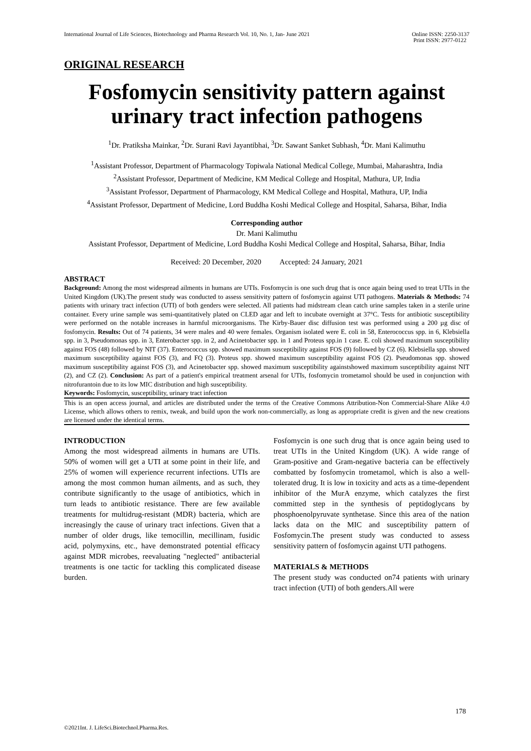International Journal of Life Sciences, Biotechnology and Pharma Research Vol. 10, No. 1, Jan- June 2021 Online ISSN: 2250-3137
Print ISSN: 2977-0122
ORIGINAL RESEARCH
Fosfomycin sensitivity pattern against urinary tract infection pathogens
<sup>1</sup> Dr. Pratiksha Mainkar, <sup>2</sup>Dr. Surani Ravi Jayantibhai, <sup>3</sup>Dr. Sawant Sanket Subhash, <sup>4</sup>Dr. Mani Kalimuthu
<sup>1</sup> Assistant Professor, Department of Pharmacology Topiwala National Medical College, Mumbai, Maharashtra, India
<sup>2</sup> Assistant Professor, Department of Medicine, KM Medical College and Hospital, Mathura, UP, India
<sup>3</sup> Assistant Professor, Department of Pharmacology, KM Medical College and Hospital, Mathura, UP, India
<sup>4</sup> Assistant Professor, Department of Medicine, Lord Buddha Koshi Medical College and Hospital, Saharsa, Bihar, India
Corresponding author
Dr. Mani Kalimuthu
Assistant Professor, Department of Medicine, Lord Buddha Koshi Medical College and Hospital, Saharsa, Bihar, India
Received: 20 December, 2020 Accepted: 24 January, 2021
ABSTRACT
Background: Among the most widespread ailments in humans are UTIs. Fosfomycin is one such drug that is once again being used to treat UTIs in the United Kingdom (UK).The present study was conducted to assess sensitivity pattern of fosfomycin against UTI pathogens. Materials & Methods: 74 patients with urinary tract infection (UTI) of both genders were selected. All patients had midstream clean catch urine samples taken in a sterile urine container. Every urine sample was semi-quantitatively plated on CLED agar and left to incubate overnight at 37°C. Tests for antibiotic susceptibility were performed on the notable increases in harmful microorganisms. The Kirby-Bauer disc diffusion test was performed using a 200 µg disc of fosfomycin. Results: Out of 74 patients, 34 were males and 40 were females. Organism isolated were E. coli in 58, Enterococcus spp. in 6, Klebsiella spp. in 3, Pseudomonas spp. in 3, Enterobacter spp. in 2, and Acinetobacter spp. in 1 and Proteus spp.in 1 case. E. coli showed maximum susceptibility against FOS (48) followed by NIT (37). Enterococcus spp. showed maximum susceptibility against FOS (9) followed by CZ (6). Klebsiella spp. showed maximum susceptibility against FOS (3), and FQ (3). Proteus spp. showed maximum susceptibility against FOS (2). Pseudomonas spp. showed maximum susceptibility against FOS (3), and Acinetobacter spp. showed maximum susceptibility againstshowed maximum susceptibility against NIT (2), and CZ (2). Conclusion: As part of a patient's empirical treatment arsenal for UTIs, fosfomycin trometamol should be used in conjunction with nitrofurantoin due to its low MIC distribution and high susceptibility.
Keywords: Fosfomycin, susceptibility, urinary tract infection
This is an open access journal, and articles are distributed under the terms of the Creative Commons Attribution-Non Commercial-Share Alike 4.0 License, which allows others to remix, tweak, and build upon the work non-commercially, as long as appropriate credit is given and the new creations are licensed under the identical terms.
INTRODUCTION
Among the most widespread ailments in humans are UTIs. 50% of women will get a UTI at some point in their life, and 25% of women will experience recurrent infections. UTIs are among the most common human ailments, and as such, they contribute significantly to the usage of antibiotics, which in turn leads to antibiotic resistance. There are few available treatments for multidrug-resistant (MDR) bacteria, which are increasingly the cause of urinary tract infections. Given that a number of older drugs, like temocillin, mecillinam, fusidic acid, polymyxins, etc., have demonstrated potential efficacy against MDR microbes, reevaluating "neglected" antibacterial treatments is one tactic for tackling this complicated disease burden.
Fosfomycin is one such drug that is once again being used to treat UTIs in the United Kingdom (UK). A wide range of Gram-positive and Gram-negative bacteria can be effectively combatted by fosfomycin trometamol, which is also a well-tolerated drug. It is low in toxicity and acts as a time-dependent inhibitor of the MurA enzyme, which catalyzes the first committed step in the synthesis of peptidoglycans by phosphoenolpyruvate synthetase. Since this area of the nation lacks data on the MIC and susceptibility pattern of Fosfomycin.The present study was conducted to assess sensitivity pattern of fosfomycin against UTI pathogens.
MATERIALS & METHODS
The present study was conducted on74 patients with urinary tract infection (UTI) of both genders.All were
178
©2021Int. J. LifeSci.Biotechnol.Pharma.Res.